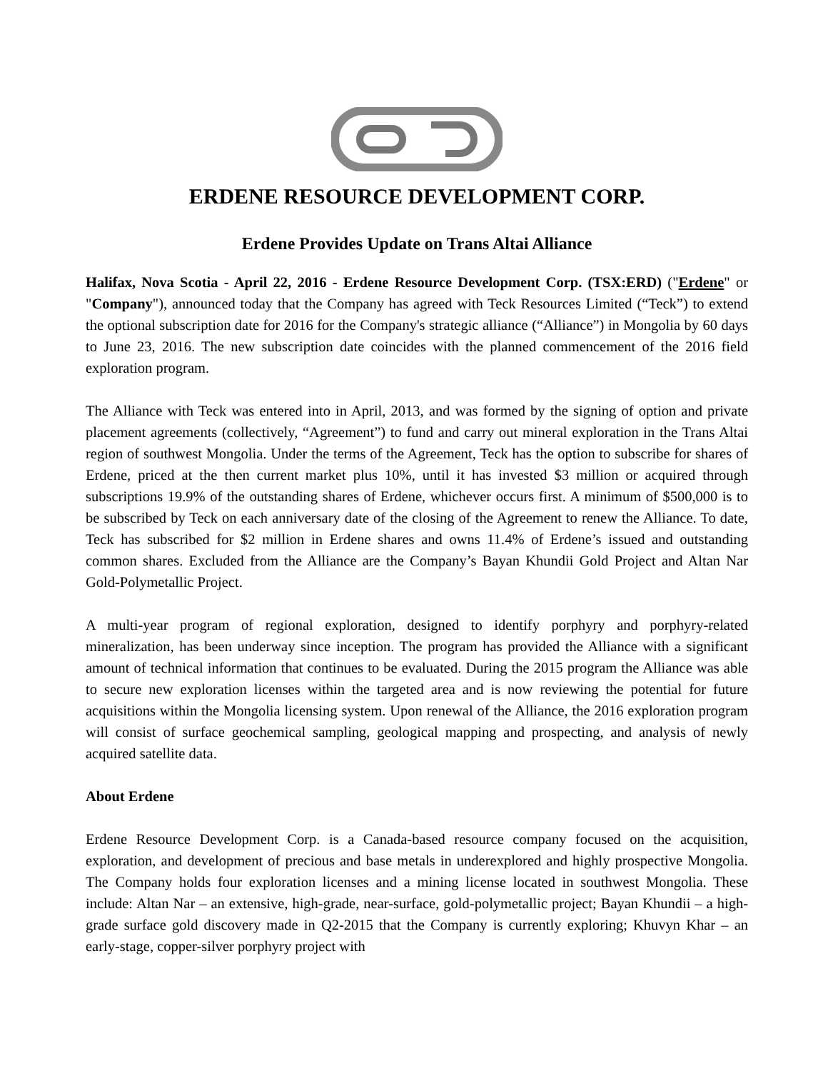ERDENE RESOURCE DEVELOPMENT CORP.
Erdene Provides Update on Trans Altai Alliance
Halifax, Nova Scotia - April 22, 2016 - Erdene Resource Development Corp. (TSX:ERD) ("Erdene" or "Company"), announced today that the Company has agreed with Teck Resources Limited (“Teck”) to extend the optional subscription date for 2016 for the Company's strategic alliance (“Alliance”) in Mongolia by 60 days to June 23, 2016. The new subscription date coincides with the planned commencement of the 2016 field exploration program.
The Alliance with Teck was entered into in April, 2013, and was formed by the signing of option and private placement agreements (collectively, “Agreement”) to fund and carry out mineral exploration in the Trans Altai region of southwest Mongolia. Under the terms of the Agreement, Teck has the option to subscribe for shares of Erdene, priced at the then current market plus 10%, until it has invested $3 million or acquired through subscriptions 19.9% of the outstanding shares of Erdene, whichever occurs first. A minimum of $500,000 is to be subscribed by Teck on each anniversary date of the closing of the Agreement to renew the Alliance. To date, Teck has subscribed for $2 million in Erdene shares and owns 11.4% of Erdene’s issued and outstanding common shares. Excluded from the Alliance are the Company’s Bayan Khundii Gold Project and Altan Nar Gold-Polymetallic Project.
A multi-year program of regional exploration, designed to identify porphyry and porphyry-related mineralization, has been underway since inception. The program has provided the Alliance with a significant amount of technical information that continues to be evaluated. During the 2015 program the Alliance was able to secure new exploration licenses within the targeted area and is now reviewing the potential for future acquisitions within the Mongolia licensing system. Upon renewal of the Alliance, the 2016 exploration program will consist of surface geochemical sampling, geological mapping and prospecting, and analysis of newly acquired satellite data.
About Erdene
Erdene Resource Development Corp. is a Canada-based resource company focused on the acquisition, exploration, and development of precious and base metals in underexplored and highly prospective Mongolia. The Company holds four exploration licenses and a mining license located in southwest Mongolia. These include: Altan Nar – an extensive, high-grade, near-surface, gold-polymetallic project; Bayan Khundii – a high-grade surface gold discovery made in Q2-2015 that the Company is currently exploring; Khuvyn Khar – an early-stage, copper-silver porphyry project with